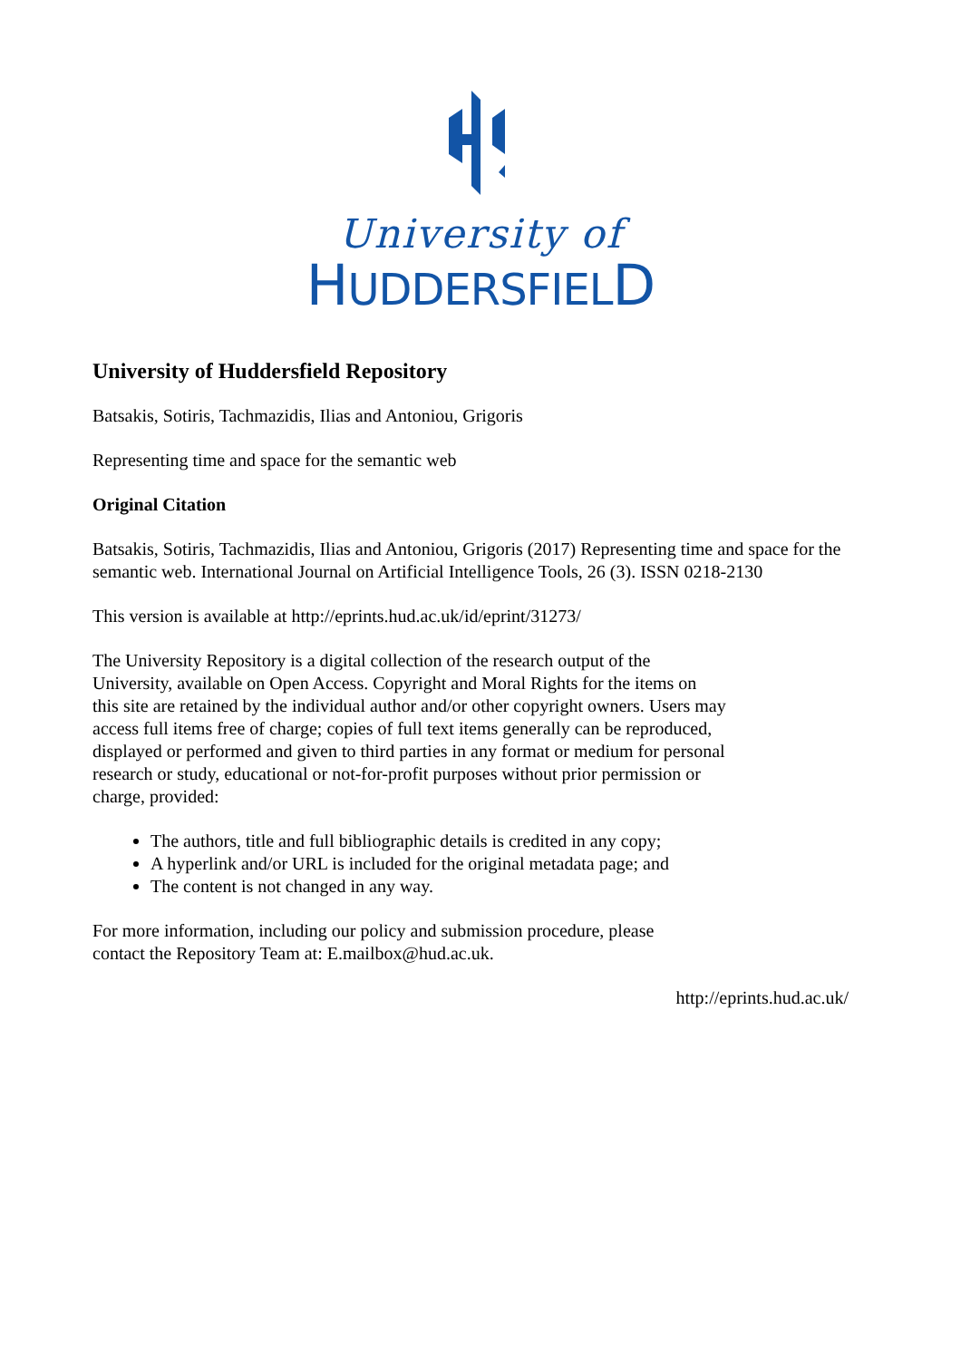University of
HUDDERSFIELD
University of Huddersfield Repository
Batsakis, Sotiris, Tachmazidis, Ilias and Antoniou, Grigoris
Representing time and space for the semantic web
Original Citation
Batsakis, Sotiris, Tachmazidis, Ilias and Antoniou, Grigoris (2017) Representing time and space for the semantic web. International Journal on Artificial Intelligence Tools, 26 (3). ISSN 0218-2130
This version is available at http://eprints.hud.ac.uk/id/eprint/31273/
The University Repository is a digital collection of the research output of the University, available on Open Access. Copyright and Moral Rights for the items on this site are retained by the individual author and/or other copyright owners. Users may access full items free of charge; copies of full text items generally can be reproduced, displayed or performed and given to third parties in any format or medium for personal research or study, educational or not-for-profit purposes without prior permission or charge, provided:
The authors, title and full bibliographic details is credited in any copy;
A hyperlink and/or URL is included for the original metadata page; and
The content is not changed in any way.
For more information, including our policy and submission procedure, please contact the Repository Team at: E.mailbox@hud.ac.uk.
http://eprints.hud.ac.uk/